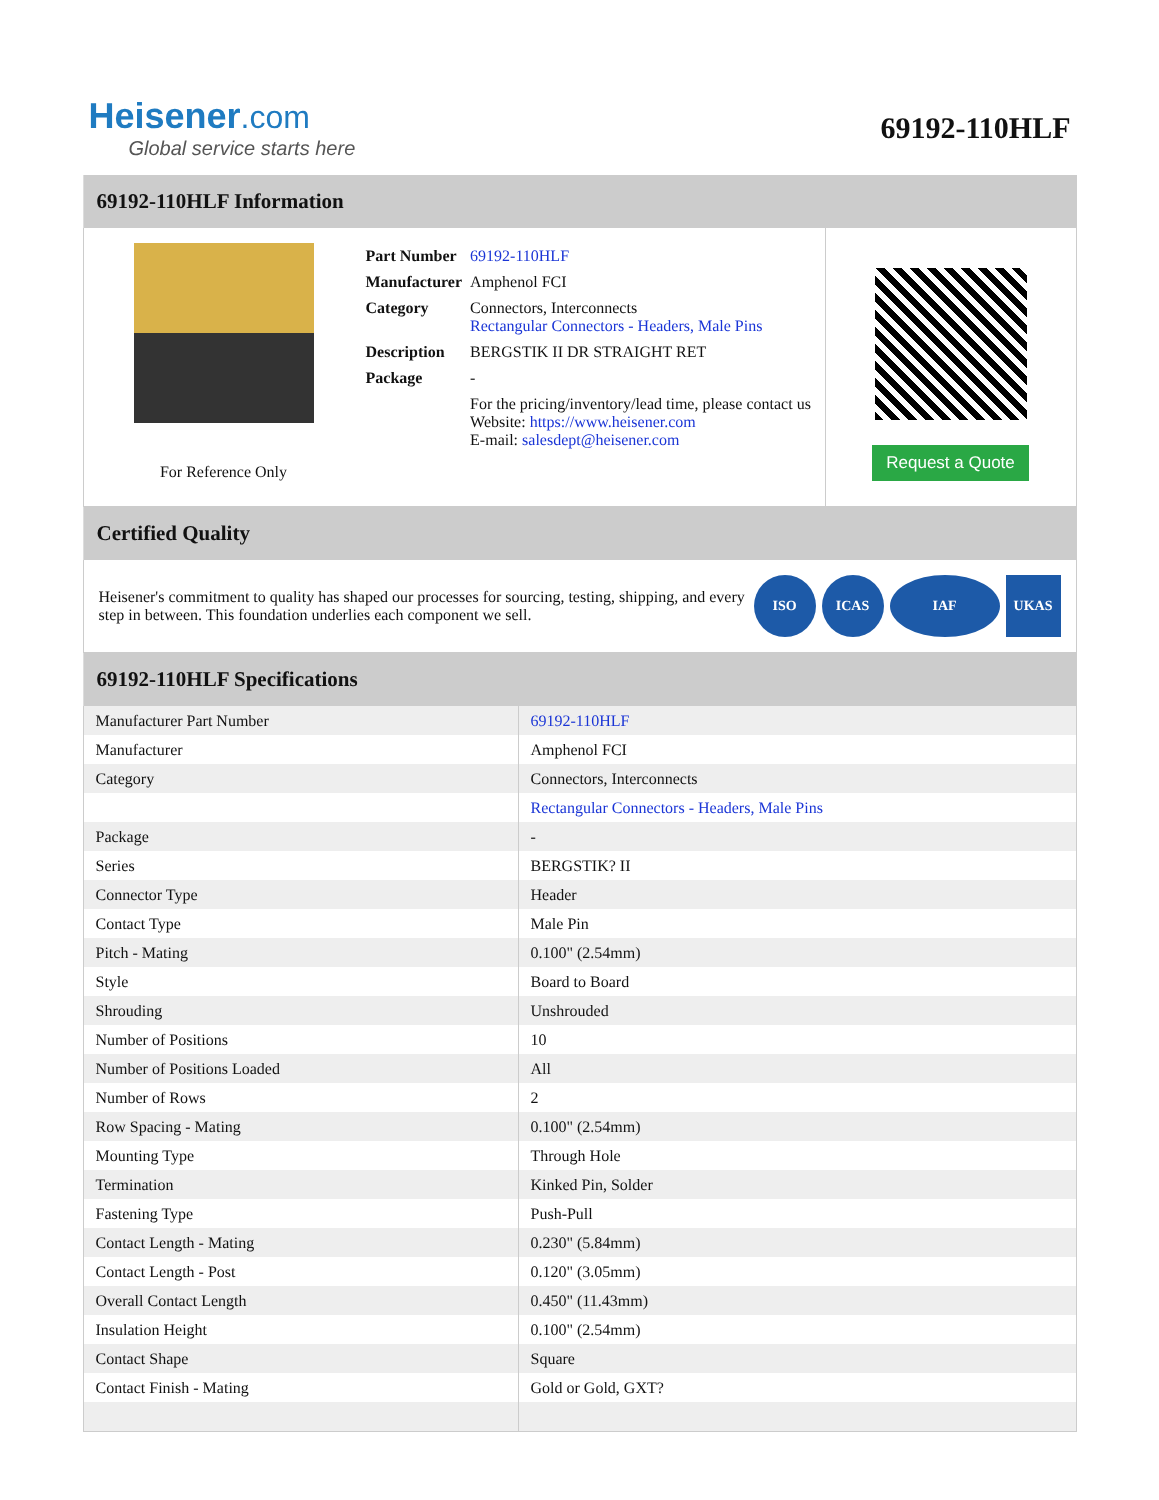Heisener.com
Global service starts here
69192-110HLF
69192-110HLF Information
For Reference Only
| Part Number | 69192-110HLF |
| Manufacturer | Amphenol FCI |
| Category | Connectors, Interconnects Rectangular Connectors - Headers, Male Pins |
| Description | BERGSTIK II DR STRAIGHT RET |
| Package | - |
| | For the pricing/inventory/lead time, please contact us Website: https://www.heisener.com E-mail: salesdept@heisener.com |
Request a Quote
Certified Quality
Heisener's commitment to quality has shaped our processes for sourcing, testing, shipping, and every step in between. This foundation underlies each component we sell.
ISO ICAS IAF UKAS
69192-110HLF Specifications
| Manufacturer Part Number | 69192-110HLF |
| Manufacturer | Amphenol FCI |
| Category | Connectors, Interconnects |
| | Rectangular Connectors - Headers, Male Pins |
| Package | - |
| Series | BERGSTIK? II |
| Connector Type | Header |
| Contact Type | Male Pin |
| Pitch - Mating | 0.100" (2.54mm) |
| Style | Board to Board |
| Shrouding | Unshrouded |
| Number of Positions | 10 |
| Number of Positions Loaded | All |
| Number of Rows | 2 |
| Row Spacing - Mating | 0.100" (2.54mm) |
| Mounting Type | Through Hole |
| Termination | Kinked Pin, Solder |
| Fastening Type | Push-Pull |
| Contact Length - Mating | 0.230" (5.84mm) |
| Contact Length - Post | 0.120" (3.05mm) |
| Overall Contact Length | 0.450" (11.43mm) |
| Insulation Height | 0.100" (2.54mm) |
| Contact Shape | Square |
| Contact Finish - Mating | Gold or Gold, GXT? |